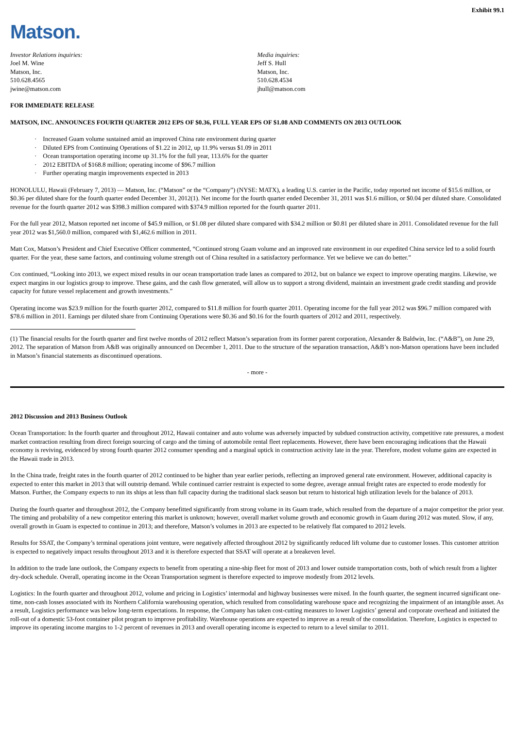Exhibit 99.1
Matson.
Investor Relations inquiries:
Joel M. Wine
Matson, Inc.
510.628.4565
jwine@matson.com
Media inquiries:
Jeff S. Hull
Matson, Inc.
510.628.4534
jhull@matson.com
FOR IMMEDIATE RELEASE
MATSON, INC. ANNOUNCES FOURTH QUARTER 2012 EPS OF $0.36, FULL YEAR EPS OF $1.08 AND COMMENTS ON 2013 OUTLOOK
· Increased Guam volume sustained amid an improved China rate environment during quarter
· Diluted EPS from Continuing Operations of $1.22 in 2012, up 11.9% versus $1.09 in 2011
· Ocean transportation operating income up 31.1% for the full year, 113.6% for the quarter
· 2012 EBITDA of $168.8 million; operating income of $96.7 million
· Further operating margin improvements expected in 2013
HONOLULU, Hawaii (February 7, 2013) — Matson, Inc. (“Matson” or the “Company”) (NYSE: MATX), a leading U.S. carrier in the Pacific, today reported net income of $15.6 million, or $0.36 per diluted share for the fourth quarter ended December 31, 2012(1). Net income for the fourth quarter ended December 31, 2011 was $1.6 million, or $0.04 per diluted share. Consolidated revenue for the fourth quarter 2012 was $398.3 million compared with $374.9 million reported for the fourth quarter 2011.
For the full year 2012, Matson reported net income of $45.9 million, or $1.08 per diluted share compared with $34.2 million or $0.81 per diluted share in 2011. Consolidated revenue for the full year 2012 was $1,560.0 million, compared with $1,462.6 million in 2011.
Matt Cox, Matson’s President and Chief Executive Officer commented, “Continued strong Guam volume and an improved rate environment in our expedited China service led to a solid fourth quarter. For the year, these same factors, and continuing volume strength out of China resulted in a satisfactory performance. Yet we believe we can do better.”
Cox continued, “Looking into 2013, we expect mixed results in our ocean transportation trade lanes as compared to 2012, but on balance we expect to improve operating margins. Likewise, we expect margins in our logistics group to improve. These gains, and the cash flow generated, will allow us to support a strong dividend, maintain an investment grade credit standing and provide capacity for future vessel replacement and growth investments.”
Operating income was $23.9 million for the fourth quarter 2012, compared to $11.8 million for fourth quarter 2011. Operating income for the full year 2012 was $96.7 million compared with $78.6 million in 2011. Earnings per diluted share from Continuing Operations were $0.36 and $0.16 for the fourth quarters of 2012 and 2011, respectively.
(1) The financial results for the fourth quarter and first twelve months of 2012 reflect Matson’s separation from its former parent corporation, Alexander & Baldwin, Inc. (“A&B”), on June 29, 2012. The separation of Matson from A&B was originally announced on December 1, 2011. Due to the structure of the separation transaction, A&B’s non-Matson operations have been included in Matson’s financial statements as discontinued operations.
- more -
2012 Discussion and 2013 Business Outlook
Ocean Transportation: In the fourth quarter and throughout 2012, Hawaii container and auto volume was adversely impacted by subdued construction activity, competitive rate pressures, a modest market contraction resulting from direct foreign sourcing of cargo and the timing of automobile rental fleet replacements. However, there have been encouraging indications that the Hawaii economy is reviving, evidenced by strong fourth quarter 2012 consumer spending and a marginal uptick in construction activity late in the year. Therefore, modest volume gains are expected in the Hawaii trade in 2013.
In the China trade, freight rates in the fourth quarter of 2012 continued to be higher than year earlier periods, reflecting an improved general rate environment. However, additional capacity is expected to enter this market in 2013 that will outstrip demand. While continued carrier restraint is expected to some degree, average annual freight rates are expected to erode modestly for Matson. Further, the Company expects to run its ships at less than full capacity during the traditional slack season but return to historical high utilization levels for the balance of 2013.
During the fourth quarter and throughout 2012, the Company benefitted significantly from strong volume in its Guam trade, which resulted from the departure of a major competitor the prior year. The timing and probability of a new competitor entering this market is unknown; however, overall market volume growth and economic growth in Guam during 2012 was muted. Slow, if any, overall growth in Guam is expected to continue in 2013; and therefore, Matson’s volumes in 2013 are expected to be relatively flat compared to 2012 levels.
Results for SSAT, the Company’s terminal operations joint venture, were negatively affected throughout 2012 by significantly reduced lift volume due to customer losses. This customer attrition is expected to negatively impact results throughout 2013 and it is therefore expected that SSAT will operate at a breakeven level.
In addition to the trade lane outlook, the Company expects to benefit from operating a nine-ship fleet for most of 2013 and lower outside transportation costs, both of which result from a lighter dry-dock schedule. Overall, operating income in the Ocean Transportation segment is therefore expected to improve modestly from 2012 levels.
Logistics: In the fourth quarter and throughout 2012, volume and pricing in Logistics’ intermodal and highway businesses were mixed. In the fourth quarter, the segment incurred significant one-time, non-cash losses associated with its Northern California warehousing operation, which resulted from consolidating warehouse space and recognizing the impairment of an intangible asset. As a result, Logistics performance was below long-term expectations. In response, the Company has taken cost-cutting measures to lower Logistics’ general and corporate overhead and initiated the roll-out of a domestic 53-foot container pilot program to improve profitability. Warehouse operations are expected to improve as a result of the consolidation. Therefore, Logistics is expected to improve its operating income margins to 1-2 percent of revenues in 2013 and overall operating income is expected to return to a level similar to 2011.